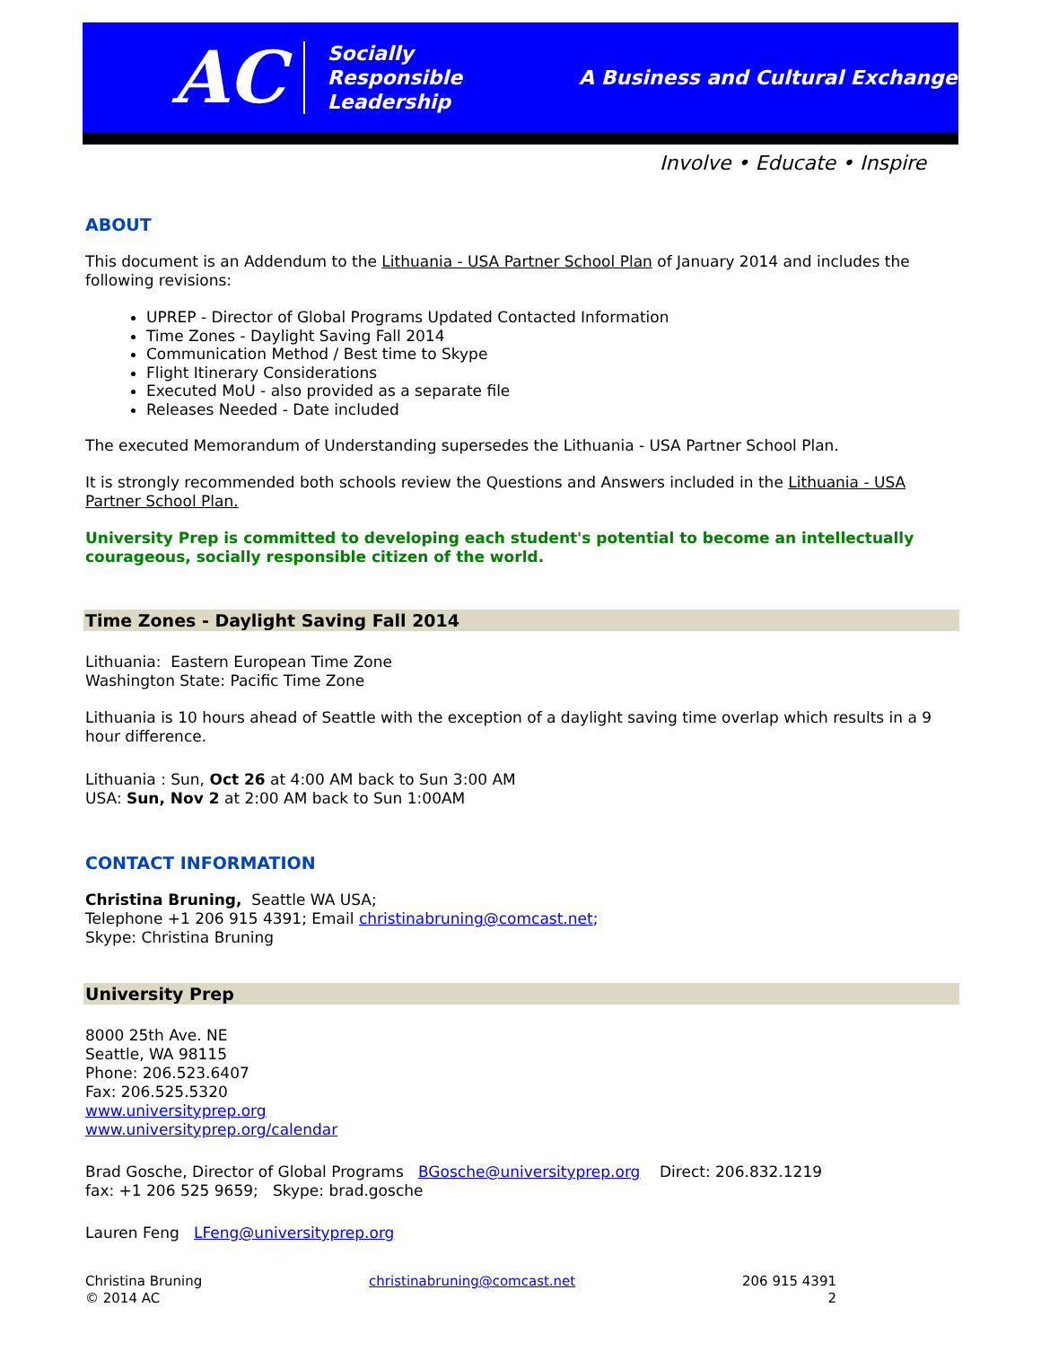AC
Socially
Responsible
Leadership
A Business and Cultural Exchange
Involve • Educate • Inspire
ABOUT
This document is an Addendum to the Lithuania - USA Partner School Plan of January 2014 and includes the following revisions:
UPREP - Director of Global Programs Updated Contacted Information
Time Zones - Daylight Saving Fall 2014
Communication Method / Best time to Skype
Flight Itinerary Considerations
Executed MoU - also provided as a separate file
Releases Needed - Date included
The executed Memorandum of Understanding supersedes the Lithuania - USA Partner School Plan.
It is strongly recommended both schools review the Questions and Answers included in the Lithuania - USA Partner School Plan.
University Prep is committed to developing each student's potential to become an intellectually courageous, socially responsible citizen of the world.
Time Zones - Daylight Saving Fall 2014
Lithuania: Eastern European Time Zone
Washington State: Pacific Time Zone
Lithuania is 10 hours ahead of Seattle with the exception of a daylight saving time overlap which results in a 9 hour difference.
Lithuania : Sun, Oct 26 at 4:00 AM back to Sun 3:00 AM
USA: Sun, Nov 2 at 2:00 AM back to Sun 1:00AM
CONTACT INFORMATION
Christina Bruning, Seattle WA USA;
Telephone +1 206 915 4391; Email christinabruning@comcast.net;
Skype: Christina Bruning
University Prep
8000 25th Ave. NE
Seattle, WA 98115
Phone: 206.523.6407
Fax: 206.525.5320
www.universityprep.org
www.universityprep.org/calendar
Brad Gosche, Director of Global Programs BGosche@universityprep.org Direct: 206.832.1219
fax: +1 206 525 9659; Skype: brad.gosche
Lauren Feng LFeng@universityprep.org
Christina Bruning
© 2014 AC
christinabruning@comcast.net 206 915 4391
2